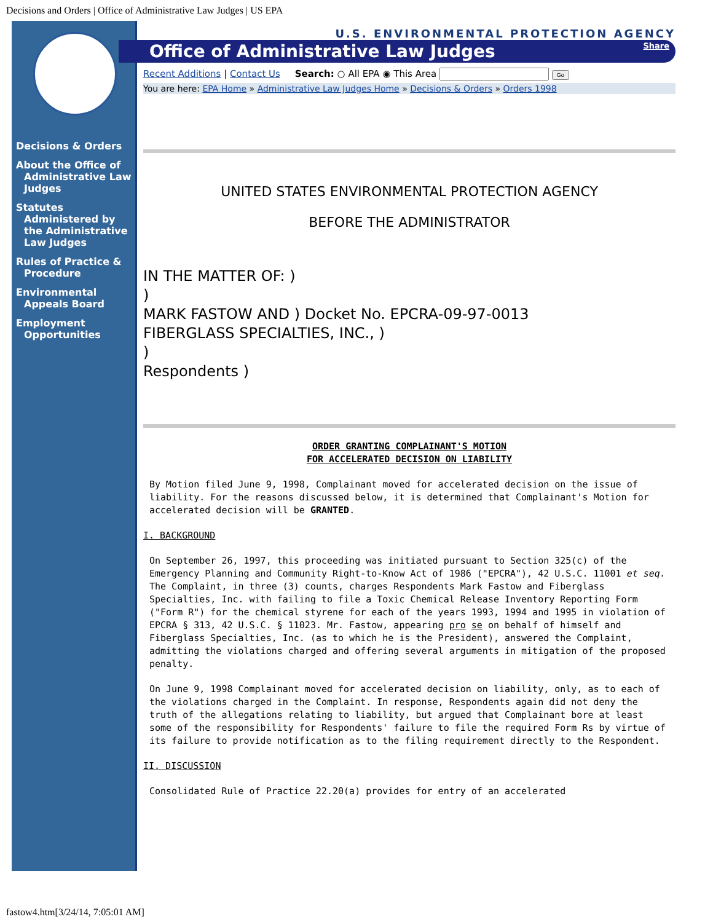Decisions and Orders | Office of Administrative Law Judges | US EPA
Decisions & Orders
About the Office of Administrative Law Judges
Statutes Administered by the Administrative Law Judges
Rules of Practice & Procedure
Environmental Appeals Board
Employment Opportunities
U.S. ENVIRONMENTAL PROTECTION AGENCY
Office of Administrative Law Judges Share
Recent Additions | Contact Us Search: ○ All EPA ◉ This Area Go
You are here: EPA Home » Administrative Law Judges Home » Decisions & Orders » Orders 1998
UNITED STATES ENVIRONMENTAL PROTECTION AGENCY
BEFORE THE ADMINISTRATOR
IN THE MATTER OF: )
)
MARK FASTOW AND ) Docket No. EPCRA-09-97-0013
FIBERGLASS SPECIALTIES, INC., )
)
Respondents )
ORDER GRANTING COMPLAINANT'S MOTION
FOR ACCELERATED DECISION ON LIABILITY
By Motion filed June 9, 1998, Complainant moved for accelerated decision on the issue of liability. For the reasons discussed below, it is determined that Complainant's Motion for accelerated decision will be GRANTED.
I. BACKGROUND
On September 26, 1997, this proceeding was initiated pursuant to Section 325(c) of the Emergency Planning and Community Right-to-Know Act of 1986 ("EPCRA"), 42 U.S.C. 11001 et seq. The Complaint, in three (3) counts, charges Respondents Mark Fastow and Fiberglass Specialties, Inc. with failing to file a Toxic Chemical Release Inventory Reporting Form ("Form R") for the chemical styrene for each of the years 1993, 1994 and 1995 in violation of EPCRA § 313, 42 U.S.C. § 11023. Mr. Fastow, appearing pro se on behalf of himself and Fiberglass Specialties, Inc. (as to which he is the President), answered the Complaint, admitting the violations charged and offering several arguments in mitigation of the proposed penalty.
On June 9, 1998 Complainant moved for accelerated decision on liability, only, as to each of the violations charged in the Complaint. In response, Respondents again did not deny the truth of the allegations relating to liability, but argued that Complainant bore at least some of the responsibility for Respondents' failure to file the required Form Rs by virtue of its failure to provide notification as to the filing requirement directly to the Respondent.
II. DISCUSSION
Consolidated Rule of Practice 22.20(a) provides for entry of an accelerated
fastow4.htm[3/24/14, 7:05:01 AM]